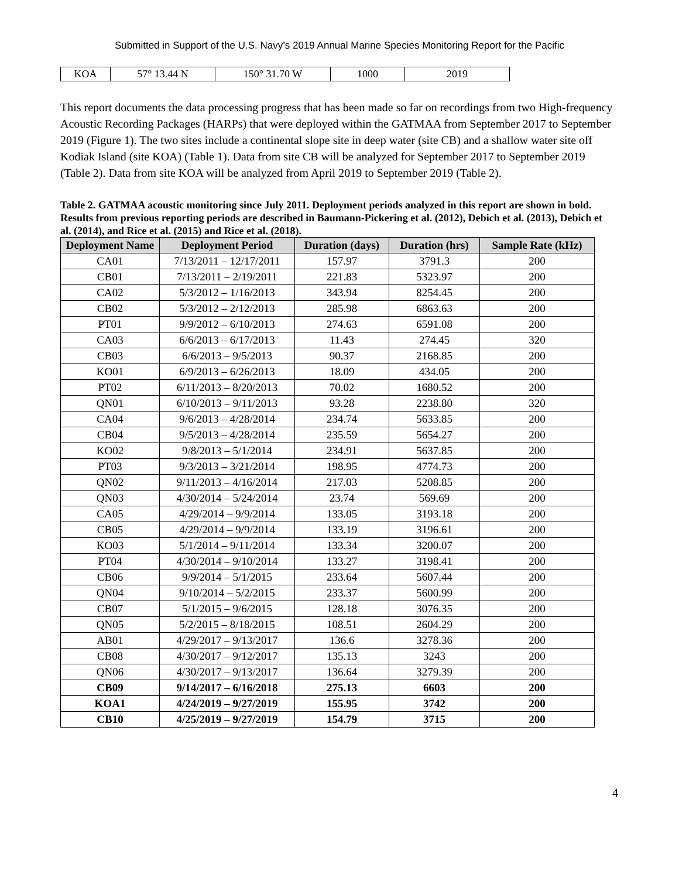Submitted in Support of the U.S. Navy’s 2019 Annual Marine Species Monitoring Report for the Pacific
| KOA | 57° 13.44 N | 150° 31.70 W | 1000 | 2019 |
This report documents the data processing progress that has been made so far on recordings from two High-frequency Acoustic Recording Packages (HARPs) that were deployed within the GATMAA from September 2017 to September 2019 (Figure 1). The two sites include a continental slope site in deep water (site CB) and a shallow water site off Kodiak Island (site KOA) (Table 1). Data from site CB will be analyzed for September 2017 to September 2019 (Table 2). Data from site KOA will be analyzed from April 2019 to September 2019 (Table 2).
Table 2. GATMAA acoustic monitoring since July 2011. Deployment periods analyzed in this report are shown in bold.
Results from previous reporting periods are described in Baumann-Pickering et al. (2012), Debich et al. (2013), Debich et al. (2014), and Rice et al. (2015) and Rice et al. (2018).
| Deployment Name | Deployment Period | Duration (days) | Duration (hrs) | Sample Rate (kHz) |
| --- | --- | --- | --- | --- |
| CA01 | 7/13/2011 – 12/17/2011 | 157.97 | 3791.3 | 200 |
| CB01 | 7/13/2011 – 2/19/2011 | 221.83 | 5323.97 | 200 |
| CA02 | 5/3/2012 – 1/16/2013 | 343.94 | 8254.45 | 200 |
| CB02 | 5/3/2012 – 2/12/2013 | 285.98 | 6863.63 | 200 |
| PT01 | 9/9/2012 – 6/10/2013 | 274.63 | 6591.08 | 200 |
| CA03 | 6/6/2013 – 6/17/2013 | 11.43 | 274.45 | 320 |
| CB03 | 6/6/2013 – 9/5/2013 | 90.37 | 2168.85 | 200 |
| KO01 | 6/9/2013 – 6/26/2013 | 18.09 | 434.05 | 200 |
| PT02 | 6/11/2013 – 8/20/2013 | 70.02 | 1680.52 | 200 |
| QN01 | 6/10/2013 – 9/11/2013 | 93.28 | 2238.80 | 320 |
| CA04 | 9/6/2013 – 4/28/2014 | 234.74 | 5633.85 | 200 |
| CB04 | 9/5/2013 – 4/28/2014 | 235.59 | 5654.27 | 200 |
| KO02 | 9/8/2013 – 5/1/2014 | 234.91 | 5637.85 | 200 |
| PT03 | 9/3/2013 – 3/21/2014 | 198.95 | 4774.73 | 200 |
| QN02 | 9/11/2013 – 4/16/2014 | 217.03 | 5208.85 | 200 |
| QN03 | 4/30/2014 – 5/24/2014 | 23.74 | 569.69 | 200 |
| CA05 | 4/29/2014 – 9/9/2014 | 133.05 | 3193.18 | 200 |
| CB05 | 4/29/2014 – 9/9/2014 | 133.19 | 3196.61 | 200 |
| KO03 | 5/1/2014 – 9/11/2014 | 133.34 | 3200.07 | 200 |
| PT04 | 4/30/2014 – 9/10/2014 | 133.27 | 3198.41 | 200 |
| CB06 | 9/9/2014 – 5/1/2015 | 233.64 | 5607.44 | 200 |
| QN04 | 9/10/2014 – 5/2/2015 | 233.37 | 5600.99 | 200 |
| CB07 | 5/1/2015 – 9/6/2015 | 128.18 | 3076.35 | 200 |
| QN05 | 5/2/2015 – 8/18/2015 | 108.51 | 2604.29 | 200 |
| AB01 | 4/29/2017 – 9/13/2017 | 136.6 | 3278.36 | 200 |
| CB08 | 4/30/2017 – 9/12/2017 | 135.13 | 3243 | 200 |
| QN06 | 4/30/2017 – 9/13/2017 | 136.64 | 3279.39 | 200 |
| CB09 | 9/14/2017 – 6/16/2018 | 275.13 | 6603 | 200 |
| KOA1 | 4/24/2019 – 9/27/2019 | 155.95 | 3742 | 200 |
| CB10 | 4/25/2019 – 9/27/2019 | 154.79 | 3715 | 200 |
4